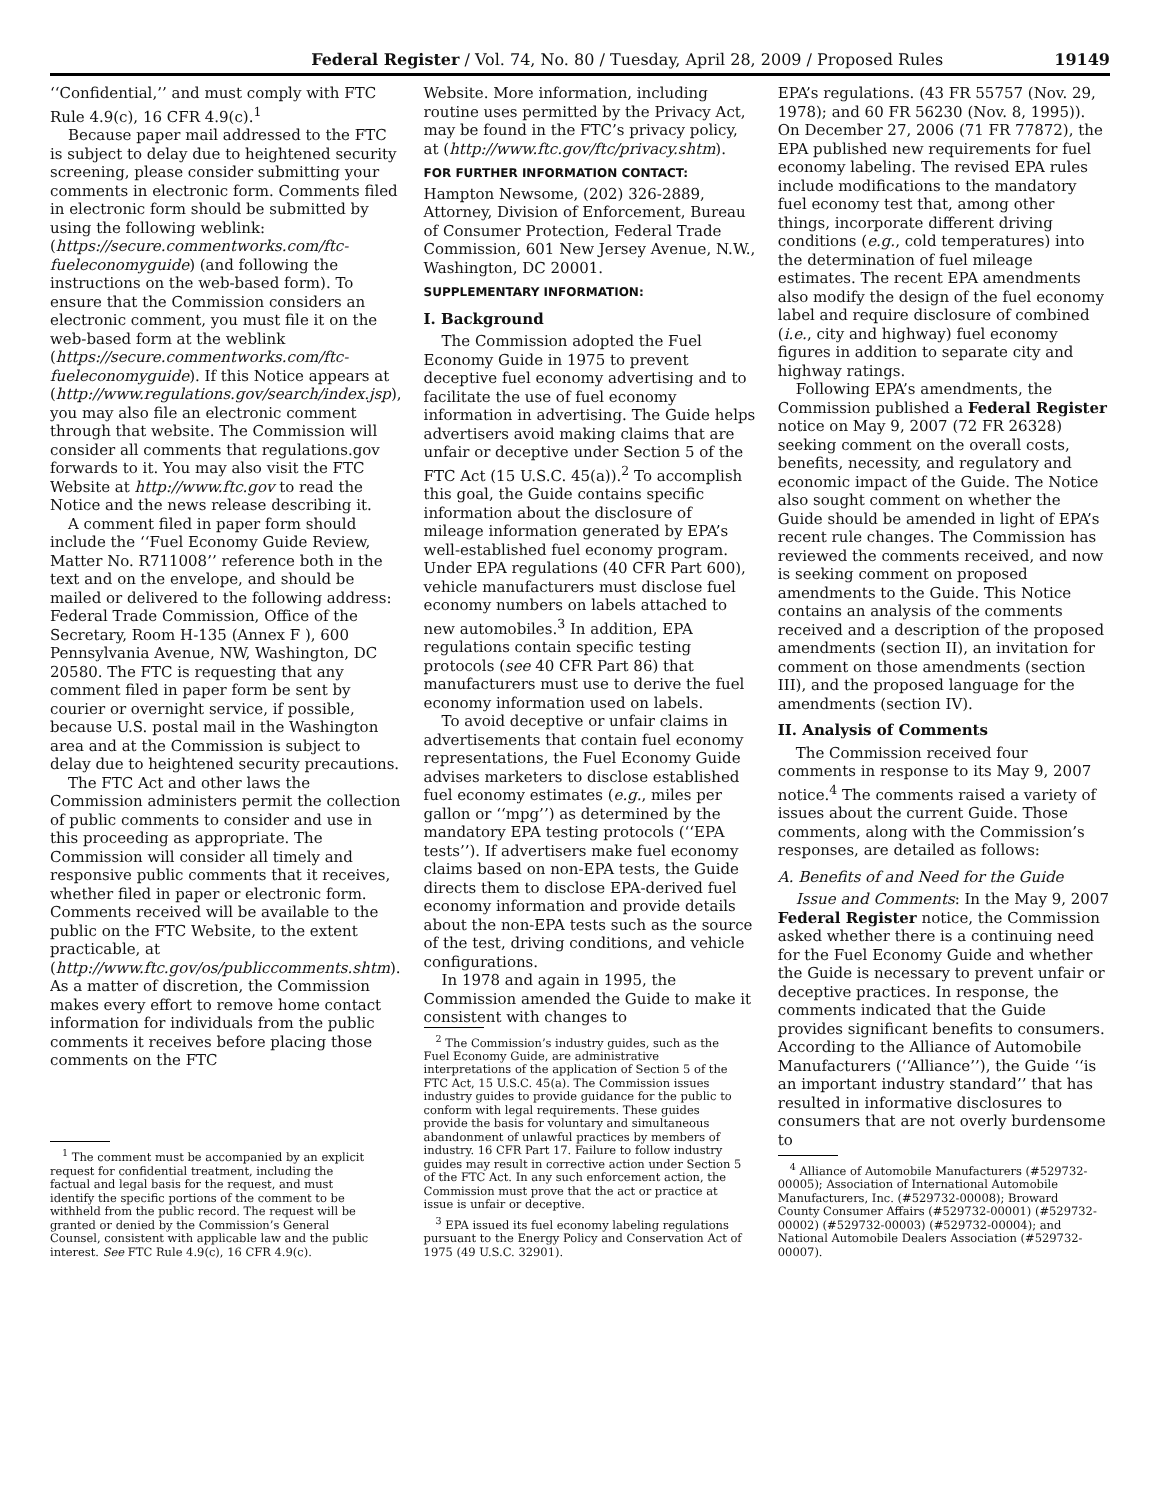Federal Register / Vol. 74, No. 80 / Tuesday, April 28, 2009 / Proposed Rules 19149
‘‘Confidential,’’ and must comply with FTC Rule 4.9(c), 16 CFR 4.9(c).<sup>1</sup>
Because paper mail addressed to the FTC is subject to delay due to heightened security screening, please consider submitting your comments in electronic form. Comments filed in electronic form should be submitted by using the following weblink: (https://secure.commentworks.com/ftc-fueleconomyguide) (and following the instructions on the web-based form). To ensure that the Commission considers an electronic comment, you must file it on the web-based form at the weblink (https://secure.commentworks.com/ftc-fueleconomyguide). If this Notice appears at (http://www.regulations.gov/search/index.jsp), you may also file an electronic comment through that website. The Commission will consider all comments that regulations.gov forwards to it. You may also visit the FTC Website at http://www.ftc.gov to read the Notice and the news release describing it.
A comment filed in paper form should include the ‘‘Fuel Economy Guide Review, Matter No. R711008’’ reference both in the text and on the envelope, and should be mailed or delivered to the following address: Federal Trade Commission, Office of the Secretary, Room H-135 (Annex F ), 600 Pennsylvania Avenue, NW, Washington, DC 20580. The FTC is requesting that any comment filed in paper form be sent by courier or overnight service, if possible, because U.S. postal mail in the Washington area and at the Commission is subject to delay due to heightened security precautions.
The FTC Act and other laws the Commission administers permit the collection of public comments to consider and use in this proceeding as appropriate. The Commission will consider all timely and responsive public comments that it receives, whether filed in paper or electronic form. Comments received will be available to the public on the FTC Website, to the extent practicable, at (http://www.ftc.gov/os/publiccomments.shtm). As a matter of discretion, the Commission makes every effort to remove home contact information for individuals from the public comments it receives before placing those comments on the FTC
<sup>1</sup> The comment must be accompanied by an explicit request for confidential treatment, including the factual and legal basis for the request, and must identify the specific portions of the comment to be withheld from the public record. The request will be granted or denied by the Commission’s General Counsel, consistent with applicable law and the public interest. See FTC Rule 4.9(c), 16 CFR 4.9(c).
Website. More information, including routine uses permitted by the Privacy Act, may be found in the FTC’s privacy policy, at (http://www.ftc.gov/ftc/privacy.shtm).
FOR FURTHER INFORMATION CONTACT:
Hampton Newsome, (202) 326-2889, Attorney, Division of Enforcement, Bureau of Consumer Protection, Federal Trade Commission, 601 New Jersey Avenue, N.W., Washington, DC 20001.
SUPPLEMENTARY INFORMATION:
I. Background
The Commission adopted the Fuel Economy Guide in 1975 to prevent deceptive fuel economy advertising and to facilitate the use of fuel economy information in advertising. The Guide helps advertisers avoid making claims that are unfair or deceptive under Section 5 of the FTC Act (15 U.S.C. 45(a)).<sup>2</sup> To accomplish this goal, the Guide contains specific information about the disclosure of mileage information generated by EPA’s well-established fuel economy program. Under EPA regulations (40 CFR Part 600), vehicle manufacturers must disclose fuel economy numbers on labels attached to new automobiles.<sup>3</sup> In addition, EPA regulations contain specific testing protocols (see 40 CFR Part 86) that manufacturers must use to derive the fuel economy information used on labels.
To avoid deceptive or unfair claims in advertisements that contain fuel economy representations, the Fuel Economy Guide advises marketers to disclose established fuel economy estimates (e.g., miles per gallon or ‘‘mpg’’) as determined by the mandatory EPA testing protocols (‘‘EPA tests’’). If advertisers make fuel economy claims based on non-EPA tests, the Guide directs them to disclose EPA-derived fuel economy information and provide details about the non-EPA tests such as the source of the test, driving conditions, and vehicle configurations.
In 1978 and again in 1995, the Commission amended the Guide to make it consistent with changes to
<sup>2</sup> The Commission’s industry guides, such as the Fuel Economy Guide, are administrative interpretations of the application of Section 5 of the FTC Act, 15 U.S.C. 45(a). The Commission issues industry guides to provide guidance for the public to conform with legal requirements. These guides provide the basis for voluntary and simultaneous abandonment of unlawful practices by members of industry. 16 CFR Part 17. Failure to follow industry guides may result in corrective action under Section 5 of the FTC Act. In any such enforcement action, the Commission must prove that the act or practice at issue is unfair or deceptive.
<sup>3</sup> EPA issued its fuel economy labeling regulations pursuant to the Energy Policy and Conservation Act of 1975 (49 U.S.C. 32901).
EPA’s regulations. (43 FR 55757 (Nov. 29, 1978); and 60 FR 56230 (Nov. 8, 1995)). On December 27, 2006 (71 FR 77872), the EPA published new requirements for fuel economy labeling. The revised EPA rules include modifications to the mandatory fuel economy test that, among other things, incorporate different driving conditions (e.g., cold temperatures) into the determination of fuel mileage estimates. The recent EPA amendments also modify the design of the fuel economy label and require disclosure of combined (i.e., city and highway) fuel economy figures in addition to separate city and highway ratings.
Following EPA’s amendments, the Commission published a Federal Register notice on May 9, 2007 (72 FR 26328) seeking comment on the overall costs, benefits, necessity, and regulatory and economic impact of the Guide. The Notice also sought comment on whether the Guide should be amended in light of EPA’s recent rule changes. The Commission has reviewed the comments received, and now is seeking comment on proposed amendments to the Guide. This Notice contains an analysis of the comments received and a description of the proposed amendments (section II), an invitation for comment on those amendments (section III), and the proposed language for the amendments (section IV).
II. Analysis of Comments
The Commission received four comments in response to its May 9, 2007 notice.<sup>4</sup> The comments raised a variety of issues about the current Guide. Those comments, along with the Commission’s responses, are detailed as follows:
A. Benefits of and Need for the Guide
Issue and Comments: In the May 9, 2007 Federal Register notice, the Commission asked whether there is a continuing need for the Fuel Economy Guide and whether the Guide is necessary to prevent unfair or deceptive practices. In response, the comments indicated that the Guide provides significant benefits to consumers. According to the Alliance of Automobile Manufacturers (‘‘Alliance’’), the Guide ‘‘is an important industry standard’’ that has resulted in informative disclosures to consumers that are not overly burdensome to
<sup>4</sup> Alliance of Automobile Manufacturers (#529732-00005); Association of International Automobile Manufacturers, Inc. (#529732-00008); Broward County Consumer Affairs (#529732-00001) (#529732-00002) (#529732-00003) (#529732-00004); and National Automobile Dealers Association (#529732-00007).